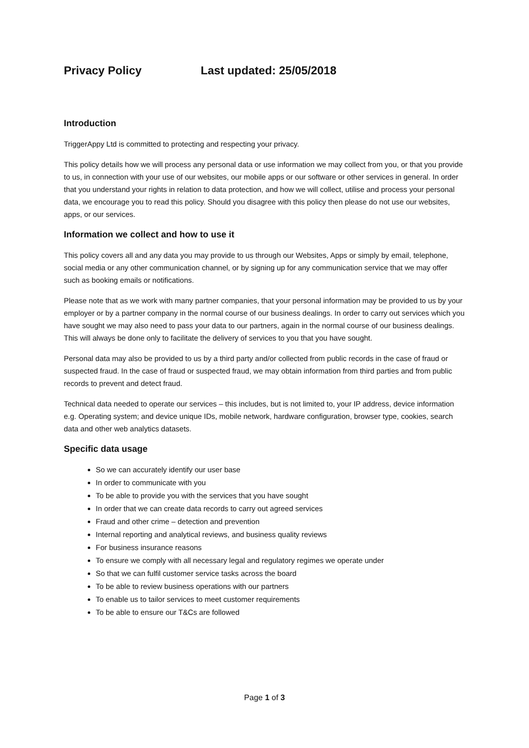Privacy Policy Last updated: 25/05/2018
Introduction
TriggerAppy Ltd is committed to protecting and respecting your privacy.
This policy details how we will process any personal data or use information we may collect from you, or that you provide to us, in connection with your use of our websites, our mobile apps or our software or other services in general. In order that you understand your rights in relation to data protection, and how we will collect, utilise and process your personal data, we encourage you to read this policy. Should you disagree with this policy then please do not use our websites, apps, or our services.
Information we collect and how to use it
This policy covers all and any data you may provide to us through our Websites, Apps or simply by email, telephone, social media or any other communication channel, or by signing up for any communication service that we may offer such as booking emails or notifications.
Please note that as we work with many partner companies, that your personal information may be provided to us by your employer or by a partner company in the normal course of our business dealings. In order to carry out services which you have sought we may also need to pass your data to our partners, again in the normal course of our business dealings. This will always be done only to facilitate the delivery of services to you that you have sought.
Personal data may also be provided to us by a third party and/or collected from public records in the case of fraud or suspected fraud. In the case of fraud or suspected fraud, we may obtain information from third parties and from public records to prevent and detect fraud.
Technical data needed to operate our services – this includes, but is not limited to, your IP address, device information e.g. Operating system; and device unique IDs, mobile network, hardware configuration, browser type, cookies, search data and other web analytics datasets.
Specific data usage
So we can accurately identify our user base
In order to communicate with you
To be able to provide you with the services that you have sought
In order that we can create data records to carry out agreed services
Fraud and other crime – detection and prevention
Internal reporting and analytical reviews, and business quality reviews
For business insurance reasons
To ensure we comply with all necessary legal and regulatory regimes we operate under
So that we can fulfil customer service tasks across the board
To be able to review business operations with our partners
To enable us to tailor services to meet customer requirements
To be able to ensure our T&Cs are followed
Page 1 of 3